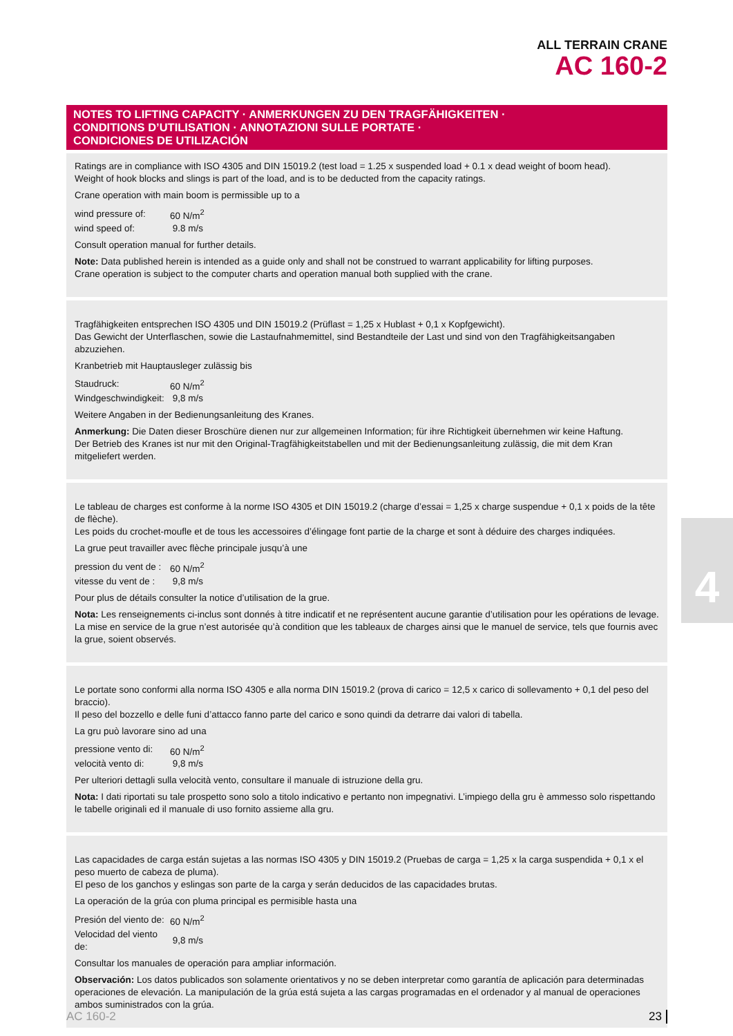ALL TERRAIN CRANE
AC 160-2
NOTES TO LIFTING CAPACITY · ANMERKUNGEN ZU DEN TRAGFÄHIGKEITEN ·
CONDITIONS D’UTILISATION · ANNOTAZIONI SULLE PORTATE ·
CONDICIONES DE UTILIZACIÓN
Ratings are in compliance with ISO 4305 and DIN 15019.2 (test load = 1.25 x suspended load + 0.1 x dead weight of boom head).
Weight of hook blocks and slings is part of the load, and is to be deducted from the capacity ratings.
Crane operation with main boom is permissible up to a
| wind pressure of: | 60 N/m<sup>2</sup> |
| wind speed of: | 9.8 m/s |
Consult operation manual for further details.
Note: Data published herein is intended as a guide only and shall not be construed to warrant applicability for lifting purposes.
Crane operation is subject to the computer charts and operation manual both supplied with the crane.
Tragfähigkeiten entsprechen ISO 4305 und DIN 15019.2 (Prüflast = 1,25 x Hublast + 0,1 x Kopfgewicht).
Das Gewicht der Unterflaschen, sowie die Lastaufnahmemittel, sind Bestandteile der Last und sind von den Tragfähigkeitsangaben abzuziehen.
Kranbetrieb mit Hauptausleger zulässig bis
| Staudruck: | 60 N/m<sup>2</sup> |
| Windgeschwindigkeit: | 9,8 m/s |
Weitere Angaben in der Bedienungsanleitung des Kranes.
Anmerkung: Die Daten dieser Broschüre dienen nur zur allgemeinen Information; für ihre Richtigkeit übernehmen wir keine Haftung.
Der Betrieb des Kranes ist nur mit den Original-Tragfähigkeitstabellen und mit der Bedienungsanleitung zulässig, die mit dem Kran mitgeliefert werden.
Le tableau de charges est conforme à la norme ISO 4305 et DIN 15019.2 (charge d’essai = 1,25 x charge suspendue + 0,1 x poids de la tête de flèche).
Les poids du crochet-moufle et de tous les accessoires d’élingage font partie de la charge et sont à déduire des charges indiquées.
La grue peut travailler avec flèche principale jusqu’à une
| pression du vent de : | 60 N/m<sup>2</sup> |
| vitesse du vent de : | 9,8 m/s |
Pour plus de détails consulter la notice d’utilisation de la grue.
Nota: Les renseignements ci-inclus sont donnés à titre indicatif et ne représentent aucune garantie d’utilisation pour les opérations de levage.
La mise en service de la grue n’est autorisée qu’à condition que les tableaux de charges ainsi que le manuel de service, tels que fournis avec la grue, soient observés.
Le portate sono conformi alla norma ISO 4305 e alla norma DIN 15019.2 (prova di carico = 12,5 x carico di sollevamento + 0,1 del peso del braccio).
Il peso del bozzello e delle funi d’attacco fanno parte del carico e sono quindi da detrarre dai valori di tabella.
La gru può lavorare sino ad una
| pressione vento di: | 60 N/m<sup>2</sup> |
| velocità vento di: | 9,8 m/s |
Per ulteriori dettagli sulla velocità vento, consultare il manuale di istruzione della gru.
Nota: I dati riportati su tale prospetto sono solo a titolo indicativo e pertanto non impegnativi. L’impiego della gru è ammesso solo rispettando le tabelle originali ed il manuale di uso fornito assieme alla gru.
Las capacidades de carga están sujetas a las normas ISO 4305 y DIN 15019.2 (Pruebas de carga = 1,25 x la carga suspendida + 0,1 x el peso muerto de cabeza de pluma).
El peso de los ganchos y eslingas son parte de la carga y serán deducidos de las capacidades brutas.
La operación de la grúa con pluma principal es permisible hasta una
| Presión del viento de: | 60 N/m<sup>2</sup> |
| Velocidad del viento de: | 9,8 m/s |
Consultar los manuales de operación para ampliar información.
Observación: Los datos publicados son solamente orientativos y no se deben interpretar como garantía de aplicación para determinadas operaciones de elevación. La manipulación de la grúa está sujeta a las cargas programadas en el ordenador y al manual de operaciones ambos suministrados con la grúa.
4
AC 160-2 23